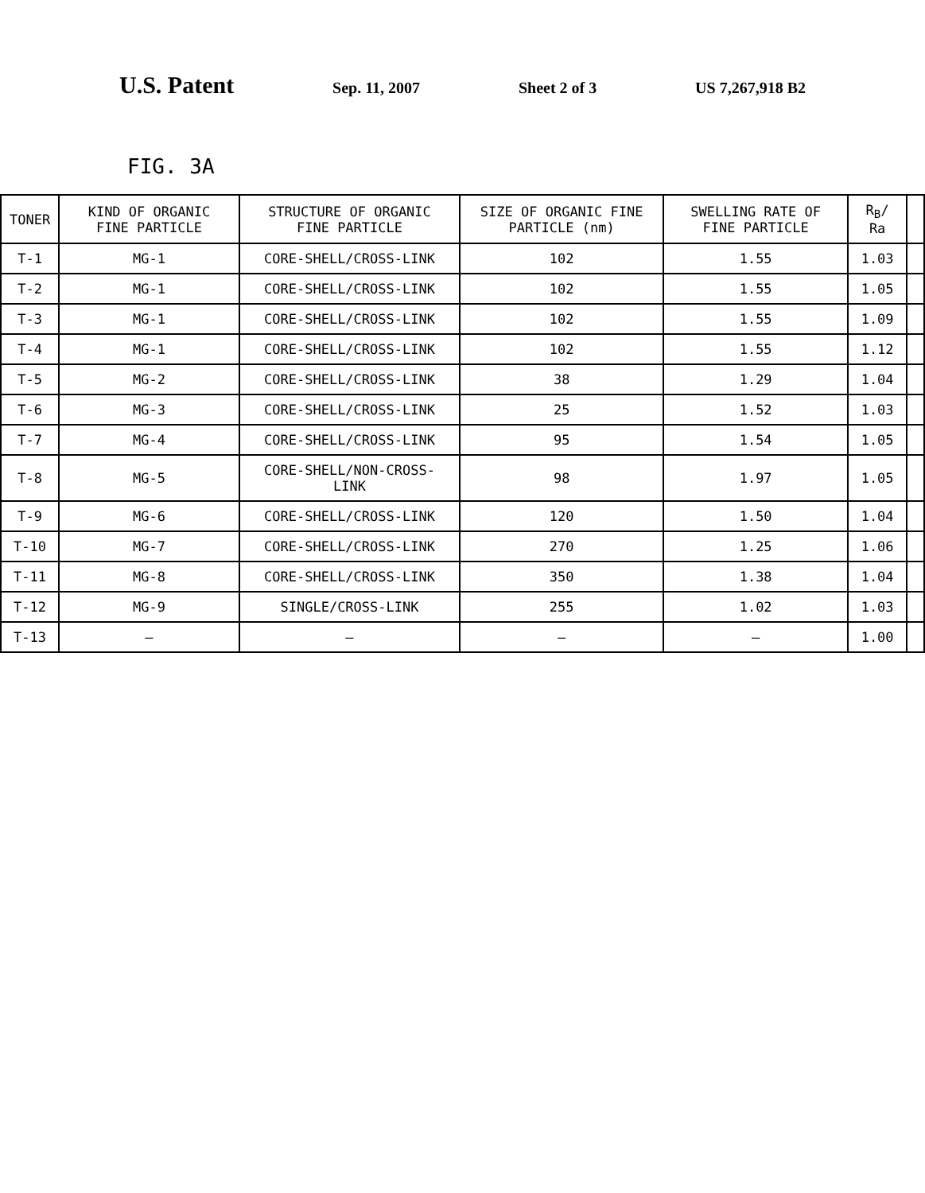U.S. Patent
Sep. 11, 2007 Sheet 2 of 3 US 7,267,918 B2
FIG. 3A
| TONER | KIND OF ORGANIC FINE PARTICLE | STRUCTURE OF ORGANIC FINE PARTICLE | SIZE OF ORGANIC FINE PARTICLE (nm) | SWELLING RATE OF FINE PARTICLE | R<sub>B</sub>/ Ra | |
| --- | --- | --- | --- | --- | --- | --- |
| T-1 | MG-1 | CORE-SHELL/CROSS-LINK | 102 | 1.55 | 1.03 | |
| T-2 | MG-1 | CORE-SHELL/CROSS-LINK | 102 | 1.55 | 1.05 | |
| T-3 | MG-1 | CORE-SHELL/CROSS-LINK | 102 | 1.55 | 1.09 | |
| T-4 | MG-1 | CORE-SHELL/CROSS-LINK | 102 | 1.55 | 1.12 | |
| T-5 | MG-2 | CORE-SHELL/CROSS-LINK | 38 | 1.29 | 1.04 | |
| T-6 | MG-3 | CORE-SHELL/CROSS-LINK | 25 | 1.52 | 1.03 | |
| T-7 | MG-4 | CORE-SHELL/CROSS-LINK | 95 | 1.54 | 1.05 | |
| T-8 | MG-5 | CORE-SHELL/NON-CROSS-LINK | 98 | 1.97 | 1.05 | |
| T-9 | MG-6 | CORE-SHELL/CROSS-LINK | 120 | 1.50 | 1.04 | |
| T-10 | MG-7 | CORE-SHELL/CROSS-LINK | 270 | 1.25 | 1.06 | |
| T-11 | MG-8 | CORE-SHELL/CROSS-LINK | 350 | 1.38 | 1.04 | |
| T-12 | MG-9 | SINGLE/CROSS-LINK | 255 | 1.02 | 1.03 | |
| T-13 | — | — | — | — | 1.00 | |